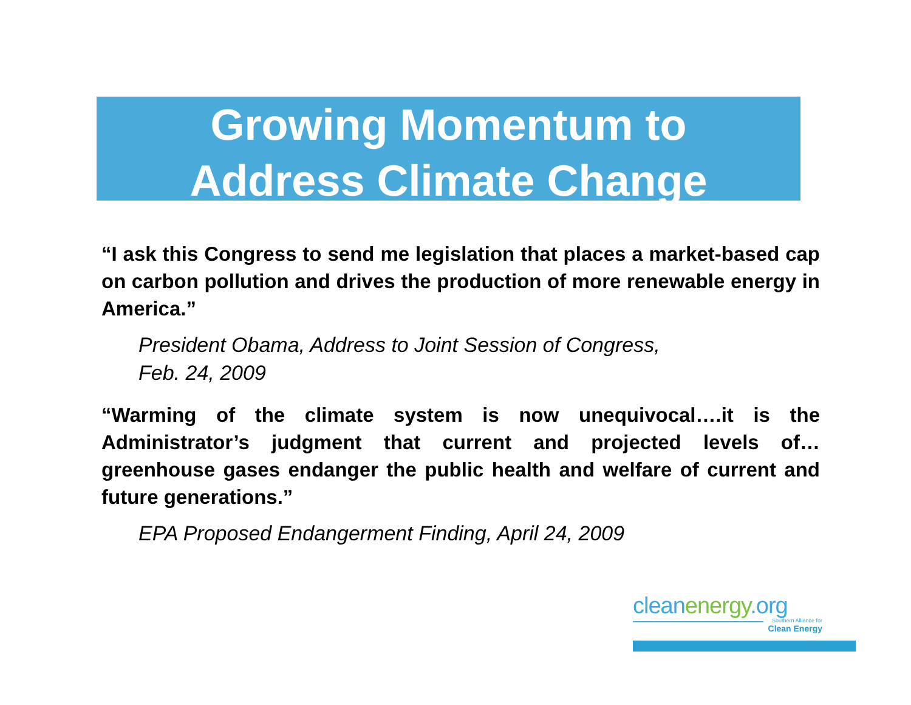Growing Momentum to
Address Climate Change
“I ask this Congress to send me legislation that places a market-based cap on carbon pollution and drives the production of more renewable energy in America.”
President Obama, Address to Joint Session of Congress,
Feb. 24, 2009
“Warming of the climate system is now unequivocal….it is the Administrator’s judgment that current and projected levels of… greenhouse gases endanger the public health and welfare of current and future generations.”
EPA Proposed Endangerment Finding, April 24, 2009
cleanenergy.org
Southern Alliance for
Clean Energy